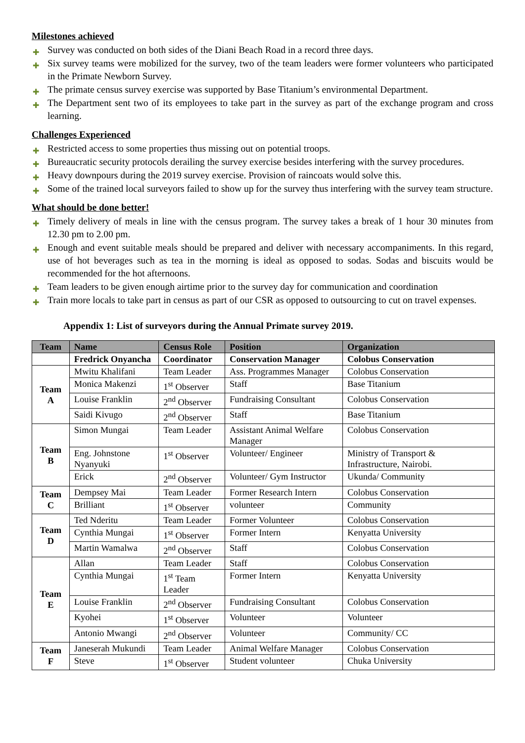Milestones achieved
✚ Survey was conducted on both sides of the Diani Beach Road in a record three days.
✚ Six survey teams were mobilized for the survey, two of the team leaders were former volunteers who participated in the Primate Newborn Survey.
✚ The primate census survey exercise was supported by Base Titanium’s environmental Department.
✚ The Department sent two of its employees to take part in the survey as part of the exchange program and cross learning.
Challenges Experienced
✚ Restricted access to some properties thus missing out on potential troops.
✚ Bureaucratic security protocols derailing the survey exercise besides interfering with the survey procedures.
✚ Heavy downpours during the 2019 survey exercise. Provision of raincoats would solve this.
✚ Some of the trained local surveyors failed to show up for the survey thus interfering with the survey team structure.
What should be done better!
✚ Timely delivery of meals in line with the census program. The survey takes a break of 1 hour 30 minutes from 12.30 pm to 2.00 pm.
✚ Enough and event suitable meals should be prepared and deliver with necessary accompaniments. In this regard, use of hot beverages such as tea in the morning is ideal as opposed to sodas. Sodas and biscuits would be recommended for the hot afternoons.
✚ Team leaders to be given enough airtime prior to the survey day for communication and coordination
✚ Train more locals to take part in census as part of our CSR as opposed to outsourcing to cut on travel expenses.
Appendix 1: List of surveyors during the Annual Primate survey 2019.
| Team | Name | Census Role | Position | Organization |
| --- | --- | --- | --- | --- |
| | Fredrick Onyancha | Coordinator | Conservation Manager | Colobus Conservation |
| Team A | Mwitu Khalifani | Team Leader | Ass. Programmes Manager | Colobus Conservation |
| | Monica Makenzi | 1<sup>st</sup> Observer | Staff | Base Titanium |
| | Louise Franklin | 2<sup>nd</sup> Observer | Fundraising Consultant | Colobus Conservation |
| | Saidi Kivugo | 2<sup>nd</sup> Observer | Staff | Base Titanium |
| Team B | Simon Mungai | Team Leader | Assistant Animal Welfare Manager | Colobus Conservation |
| | Eng. Johnstone Nyanyuki | 1<sup>st</sup> Observer | Volunteer/ Engineer | Ministry of Transport & Infrastructure, Nairobi. |
| | Erick | 2<sup>nd</sup> Observer | Volunteer/ Gym Instructor | Ukunda/ Community |
| Team C | Dempsey Mai | Team Leader | Former Research Intern | Colobus Conservation |
| | Brilliant | 1<sup>st</sup> Observer | volunteer | Community |
| Team D | Ted Nderitu | Team Leader | Former Volunteer | Colobus Conservation |
| | Cynthia Mungai | 1<sup>st</sup> Observer | Former Intern | Kenyatta University |
| | Martin Wamalwa | 2<sup>nd</sup> Observer | Staff | Colobus Conservation |
| Team E | Allan | Team Leader | Staff | Colobus Conservation |
| | Cynthia Mungai | 1<sup>st</sup> Team Leader | Former Intern | Kenyatta University |
| | Louise Franklin | 2<sup>nd</sup> Observer | Fundraising Consultant | Colobus Conservation |
| | Kyohei | 1<sup>st</sup> Observer | Volunteer | Volunteer |
| | Antonio Mwangi | 2<sup>nd</sup> Observer | Volunteer | Community/ CC |
| Team F | Janeserah Mukundi | Team Leader | Animal Welfare Manager | Colobus Conservation |
| | Steve | 1<sup>st</sup> Observer | Student volunteer | Chuka University |